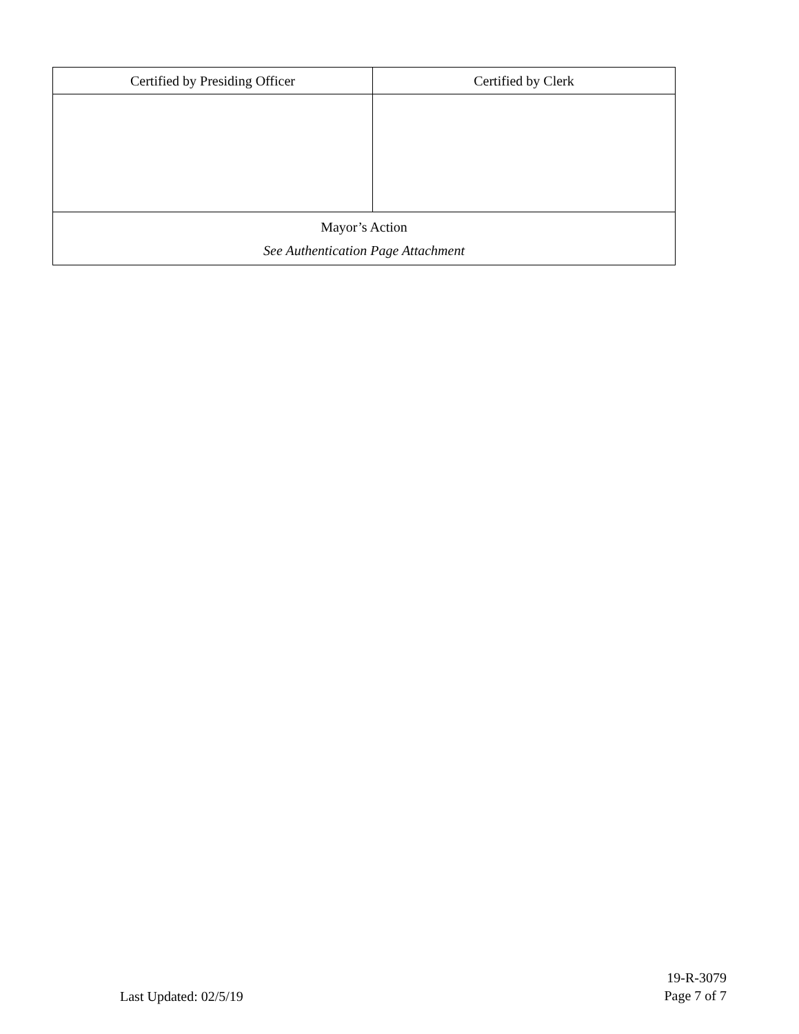| Certified by Presiding Officer | Certified by Clerk |
| --- | --- |
| Mayor’s Action See Authentication Page Attachment | |
Last Updated: 02/5/19
19-R-3079
Page 7 of 7